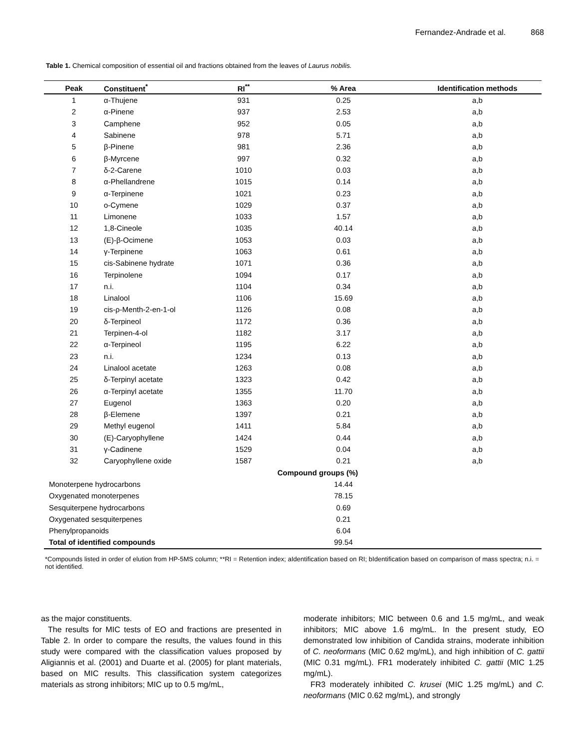Fernandez-Andrade et al. 868
Table 1. Chemical composition of essential oil and fractions obtained from the leaves of Laurus nobilis.
| Peak | Constituent<sup>*</sup> | RI<sup>**</sup> | % Area | Identification methods |
| --- | --- | --- | --- | --- |
| 1 | α-Thujene | 931 | 0.25 | a,b |
| 2 | α-Pinene | 937 | 2.53 | a,b |
| 3 | Camphene | 952 | 0.05 | a,b |
| 4 | Sabinene | 978 | 5.71 | a,b |
| 5 | β-Pinene | 981 | 2.36 | a,b |
| 6 | β-Myrcene | 997 | 0.32 | a,b |
| 7 | δ-2-Carene | 1010 | 0.03 | a,b |
| 8 | α-Phellandrene | 1015 | 0.14 | a,b |
| 9 | α-Terpinene | 1021 | 0.23 | a,b |
| 10 | o-Cymene | 1029 | 0.37 | a,b |
| 11 | Limonene | 1033 | 1.57 | a,b |
| 12 | 1,8-Cineole | 1035 | 40.14 | a,b |
| 13 | (E)-β-Ocimene | 1053 | 0.03 | a,b |
| 14 | γ-Terpinene | 1063 | 0.61 | a,b |
| 15 | cis-Sabinene hydrate | 1071 | 0.36 | a,b |
| 16 | Terpinolene | 1094 | 0.17 | a,b |
| 17 | n.i. | 1104 | 0.34 | a,b |
| 18 | Linalool | 1106 | 15.69 | a,b |
| 19 | cis-ρ-Menth-2-en-1-ol | 1126 | 0.08 | a,b |
| 20 | δ-Terpineol | 1172 | 0.36 | a,b |
| 21 | Terpinen-4-ol | 1182 | 3.17 | a,b |
| 22 | α-Terpineol | 1195 | 6.22 | a,b |
| 23 | n.i. | 1234 | 0.13 | a,b |
| 24 | Linalool acetate | 1263 | 0.08 | a,b |
| 25 | δ-Terpinyl acetate | 1323 | 0.42 | a,b |
| 26 | α-Terpinyl acetate | 1355 | 11.70 | a,b |
| 27 | Eugenol | 1363 | 0.20 | a,b |
| 28 | β-Elemene | 1397 | 0.21 | a,b |
| 29 | Methyl eugenol | 1411 | 5.84 | a,b |
| 30 | (E)-Caryophyllene | 1424 | 0.44 | a,b |
| 31 | γ-Cadinene | 1529 | 0.04 | a,b |
| 32 | Caryophyllene oxide | 1587 | 0.21 | a,b |
| Compound groups (%) | | | | |
| Monoterpene hydrocarbons | | | 14.44 | |
| Oxygenated monoterpenes | | | 78.15 | |
| Sesquiterpene hydrocarbons | | | 0.69 | |
| Oxygenated sesquiterpenes | | | 0.21 | |
| Phenylpropanoids | | | 6.04 | |
| Total of identified compounds | | | 99.54 | |
*Compounds listed in order of elution from HP-5MS column; **RI = Retention index; aIdentification based on RI; bIdentification based on comparison of mass spectra; n.i. = not identified.
as the major constituents.
The results for MIC tests of EO and fractions are presented in Table 2. In order to compare the results, the values found in this study were compared with the classification values proposed by Aligiannis et al. (2001) and Duarte et al. (2005) for plant materials, based on MIC results. This classification system categorizes materials as strong inhibitors; MIC up to 0.5 mg/mL,
moderate inhibitors; MIC between 0.6 and 1.5 mg/mL, and weak inhibitors; MIC above 1.6 mg/mL. In the present study, EO demonstrated low inhibition of Candida strains, moderate inhibition of C. neoformans (MIC 0.62 mg/mL), and high inhibition of C. gattii (MIC 0.31 mg/mL). FR1 moderately inhibited C. gattii (MIC 1.25 mg/mL).
FR3 moderately inhibited C. krusei (MIC 1.25 mg/mL) and C. neoformans (MIC 0.62 mg/mL), and strongly